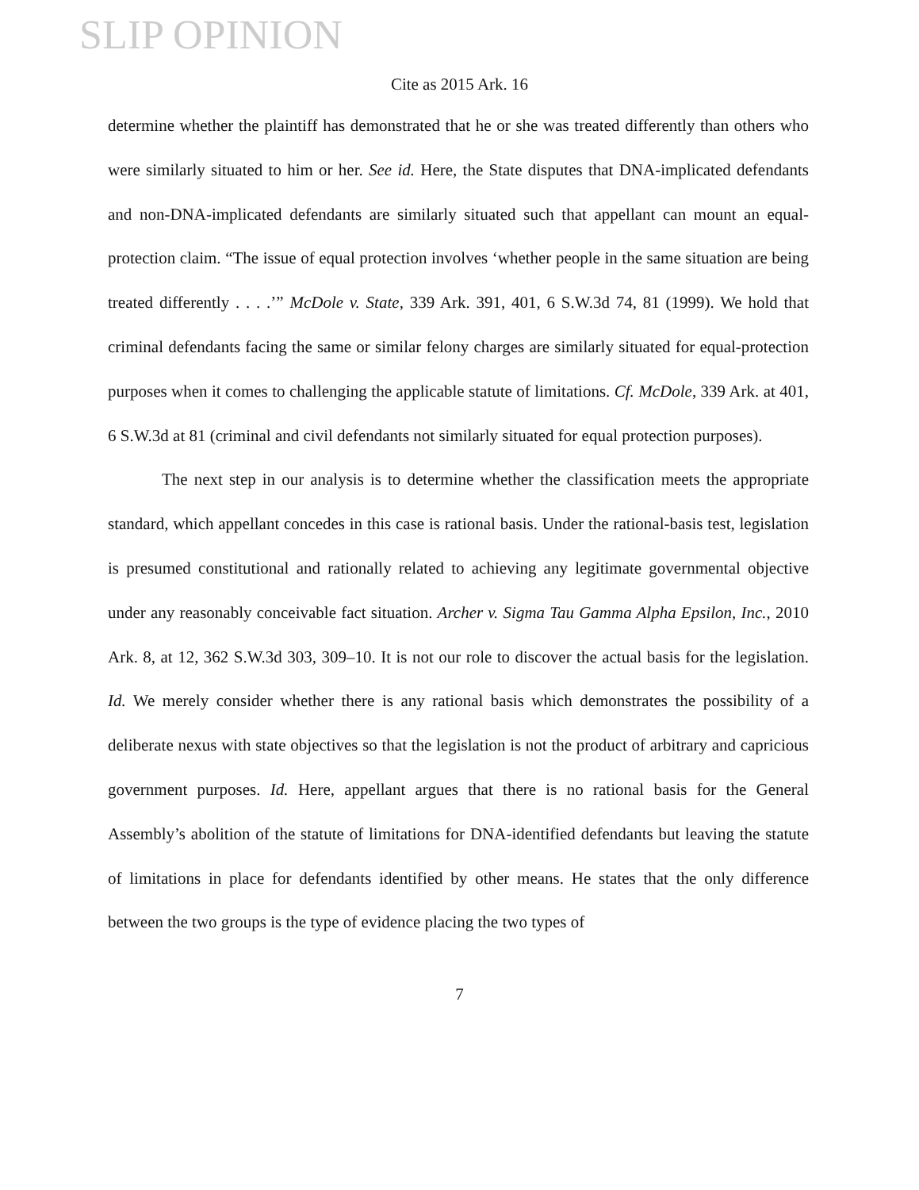SLIP OPINION
Cite as 2015 Ark. 16
determine whether the plaintiff has demonstrated that he or she was treated differently than others who were similarly situated to him or her. See id. Here, the State disputes that DNA-implicated defendants and non-DNA-implicated defendants are similarly situated such that appellant can mount an equal-protection claim. “The issue of equal protection involves ‘whether people in the same situation are being treated differently . . . .’” McDole v. State, 339 Ark. 391, 401, 6 S.W.3d 74, 81 (1999). We hold that criminal defendants facing the same or similar felony charges are similarly situated for equal-protection purposes when it comes to challenging the applicable statute of limitations. Cf. McDole, 339 Ark. at 401, 6 S.W.3d at 81 (criminal and civil defendants not similarly situated for equal protection purposes).
The next step in our analysis is to determine whether the classification meets the appropriate standard, which appellant concedes in this case is rational basis. Under the rational-basis test, legislation is presumed constitutional and rationally related to achieving any legitimate governmental objective under any reasonably conceivable fact situation. Archer v. Sigma Tau Gamma Alpha Epsilon, Inc., 2010 Ark. 8, at 12, 362 S.W.3d 303, 309–10. It is not our role to discover the actual basis for the legislation. Id. We merely consider whether there is any rational basis which demonstrates the possibility of a deliberate nexus with state objectives so that the legislation is not the product of arbitrary and capricious government purposes. Id. Here, appellant argues that there is no rational basis for the General Assembly’s abolition of the statute of limitations for DNA-identified defendants but leaving the statute of limitations in place for defendants identified by other means. He states that the only difference between the two groups is the type of evidence placing the two types of
7